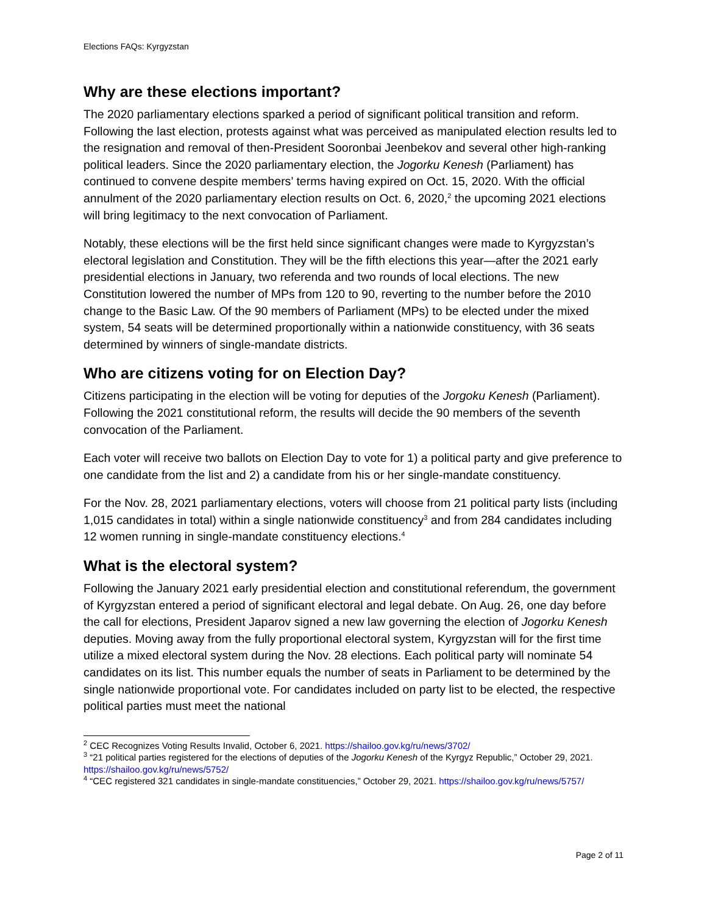Elections FAQs: Kyrgyzstan
Why are these elections important?
The 2020 parliamentary elections sparked a period of significant political transition and reform. Following the last election, protests against what was perceived as manipulated election results led to the resignation and removal of then-President Sooronbai Jeenbekov and several other high-ranking political leaders. Since the 2020 parliamentary election, the Jogorku Kenesh (Parliament) has continued to convene despite members’ terms having expired on Oct. 15, 2020. With the official annulment of the 2020 parliamentary election results on Oct. 6, 2020,<sup>2</sup> the upcoming 2021 elections will bring legitimacy to the next convocation of Parliament.
Notably, these elections will be the first held since significant changes were made to Kyrgyzstan’s electoral legislation and Constitution. They will be the fifth elections this year—after the 2021 early presidential elections in January, two referenda and two rounds of local elections. The new Constitution lowered the number of MPs from 120 to 90, reverting to the number before the 2010 change to the Basic Law. Of the 90 members of Parliament (MPs) to be elected under the mixed system, 54 seats will be determined proportionally within a nationwide constituency, with 36 seats determined by winners of single-mandate districts.
Who are citizens voting for on Election Day?
Citizens participating in the election will be voting for deputies of the Jorgoku Kenesh (Parliament). Following the 2021 constitutional reform, the results will decide the 90 members of the seventh convocation of the Parliament.
Each voter will receive two ballots on Election Day to vote for 1) a political party and give preference to one candidate from the list and 2) a candidate from his or her single-mandate constituency.
For the Nov. 28, 2021 parliamentary elections, voters will choose from 21 political party lists (including 1,015 candidates in total) within a single nationwide constituency<sup>3</sup> and from 284 candidates including 12 women running in single-mandate constituency elections.<sup>4</sup>
What is the electoral system?
Following the January 2021 early presidential election and constitutional referendum, the government of Kyrgyzstan entered a period of significant electoral and legal debate. On Aug. 26, one day before the call for elections, President Japarov signed a new law governing the election of Jogorku Kenesh deputies. Moving away from the fully proportional electoral system, Kyrgyzstan will for the first time utilize a mixed electoral system during the Nov. 28 elections. Each political party will nominate 54 candidates on its list. This number equals the number of seats in Parliament to be determined by the single nationwide proportional vote. For candidates included on party list to be elected, the respective political parties must meet the national
<sup>2</sup> CEC Recognizes Voting Results Invalid, October 6, 2021. https://shailoo.gov.kg/ru/news/3702/
<sup>3</sup> “21 political parties registered for the elections of deputies of the Jogorku Kenesh of the Kyrgyz Republic,” October 29, 2021. https://shailoo.gov.kg/ru/news/5752/
<sup>4</sup> “CEC registered 321 candidates in single-mandate constituencies,” October 29, 2021. https://shailoo.gov.kg/ru/news/5757/
Page 2 of 11